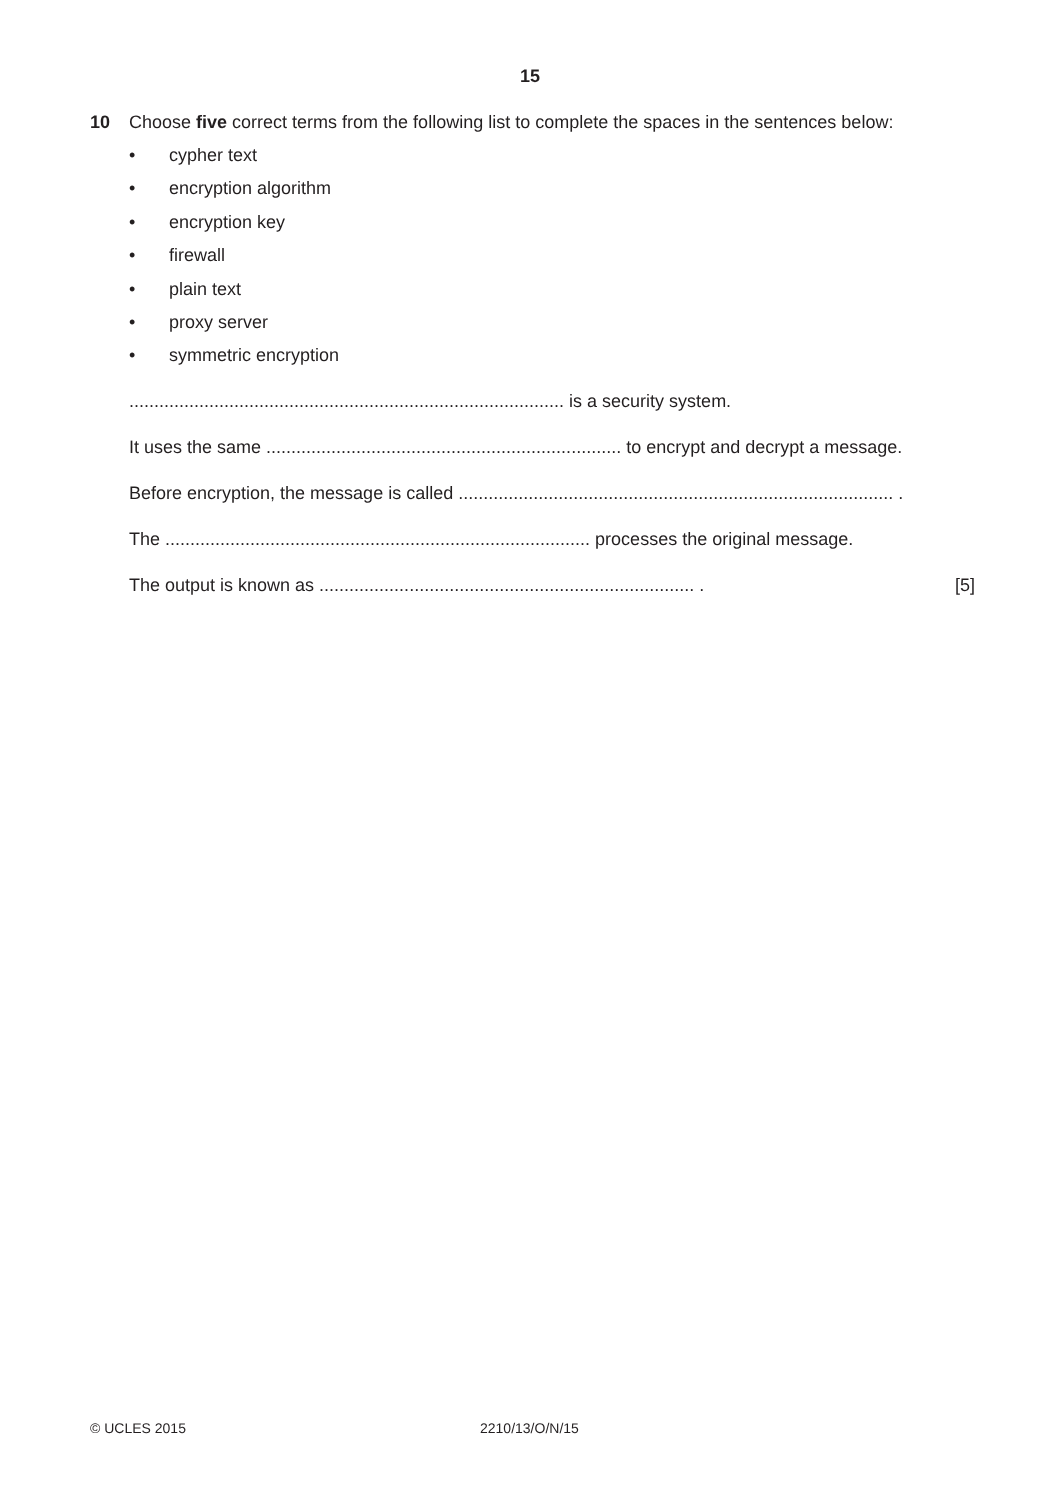15
10 Choose five correct terms from the following list to complete the spaces in the sentences below:
• cypher text
• encryption algorithm
• encryption key
• firewall
• plain text
• proxy server
• symmetric encryption
....................................................................................... is a security system.
It uses the same ....................................................................... to encrypt and decrypt a message.
Before encryption, the message is called ....................................................................................... .
The ..................................................................................... processes the original message.
The output is known as ........................................................................... . [5]
© UCLES 2015 2210/13/O/N/15